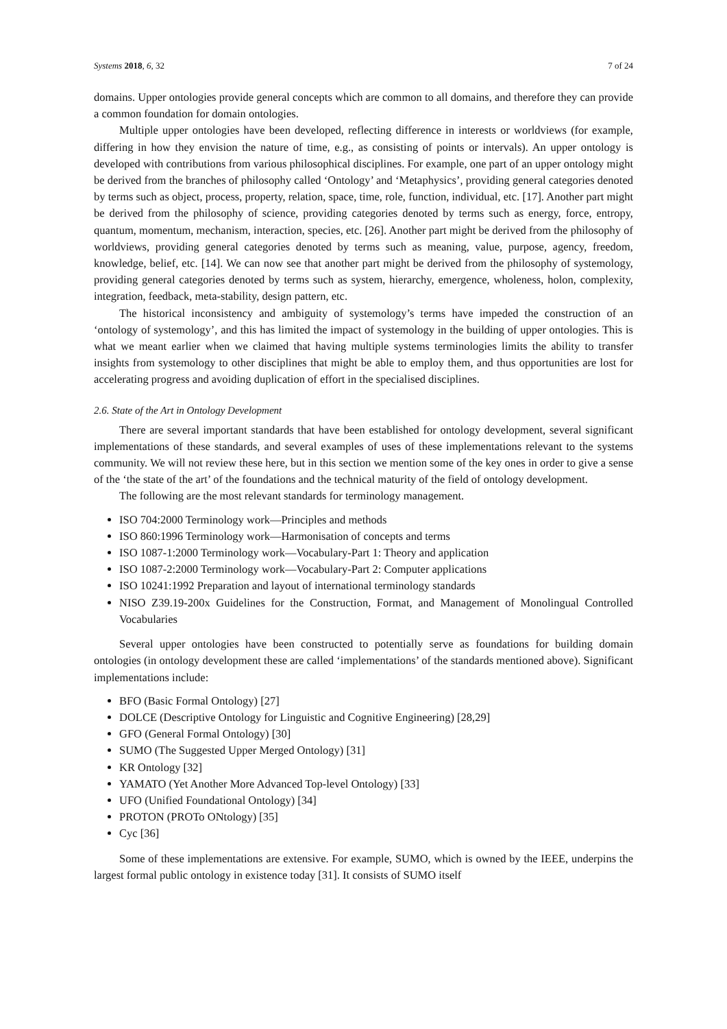Systems 2018, 6, 32 7 of 24
domains. Upper ontologies provide general concepts which are common to all domains, and therefore they can provide a common foundation for domain ontologies.
Multiple upper ontologies have been developed, reflecting difference in interests or worldviews (for example, differing in how they envision the nature of time, e.g., as consisting of points or intervals). An upper ontology is developed with contributions from various philosophical disciplines. For example, one part of an upper ontology might be derived from the branches of philosophy called ‘Ontology’ and ‘Metaphysics’, providing general categories denoted by terms such as object, process, property, relation, space, time, role, function, individual, etc. [17]. Another part might be derived from the philosophy of science, providing categories denoted by terms such as energy, force, entropy, quantum, momentum, mechanism, interaction, species, etc. [26]. Another part might be derived from the philosophy of worldviews, providing general categories denoted by terms such as meaning, value, purpose, agency, freedom, knowledge, belief, etc. [14]. We can now see that another part might be derived from the philosophy of systemology, providing general categories denoted by terms such as system, hierarchy, emergence, wholeness, holon, complexity, integration, feedback, meta-stability, design pattern, etc.
The historical inconsistency and ambiguity of systemology’s terms have impeded the construction of an ‘ontology of systemology’, and this has limited the impact of systemology in the building of upper ontologies. This is what we meant earlier when we claimed that having multiple systems terminologies limits the ability to transfer insights from systemology to other disciplines that might be able to employ them, and thus opportunities are lost for accelerating progress and avoiding duplication of effort in the specialised disciplines.
2.6. State of the Art in Ontology Development
There are several important standards that have been established for ontology development, several significant implementations of these standards, and several examples of uses of these implementations relevant to the systems community. We will not review these here, but in this section we mention some of the key ones in order to give a sense of the ‘the state of the art’ of the foundations and the technical maturity of the field of ontology development.
The following are the most relevant standards for terminology management.
ISO 704:2000 Terminology work—Principles and methods
ISO 860:1996 Terminology work—Harmonisation of concepts and terms
ISO 1087-1:2000 Terminology work—Vocabulary-Part 1: Theory and application
ISO 1087-2:2000 Terminology work—Vocabulary-Part 2: Computer applications
ISO 10241:1992 Preparation and layout of international terminology standards
NISO Z39.19-200x Guidelines for the Construction, Format, and Management of Monolingual Controlled Vocabularies
Several upper ontologies have been constructed to potentially serve as foundations for building domain ontologies (in ontology development these are called ‘implementations’ of the standards mentioned above). Significant implementations include:
BFO (Basic Formal Ontology) [27]
DOLCE (Descriptive Ontology for Linguistic and Cognitive Engineering) [28,29]
GFO (General Formal Ontology) [30]
SUMO (The Suggested Upper Merged Ontology) [31]
KR Ontology [32]
YAMATO (Yet Another More Advanced Top-level Ontology) [33]
UFO (Unified Foundational Ontology) [34]
PROTON (PROTo ONtology) [35]
Cyc [36]
Some of these implementations are extensive. For example, SUMO, which is owned by the IEEE, underpins the largest formal public ontology in existence today [31]. It consists of SUMO itself